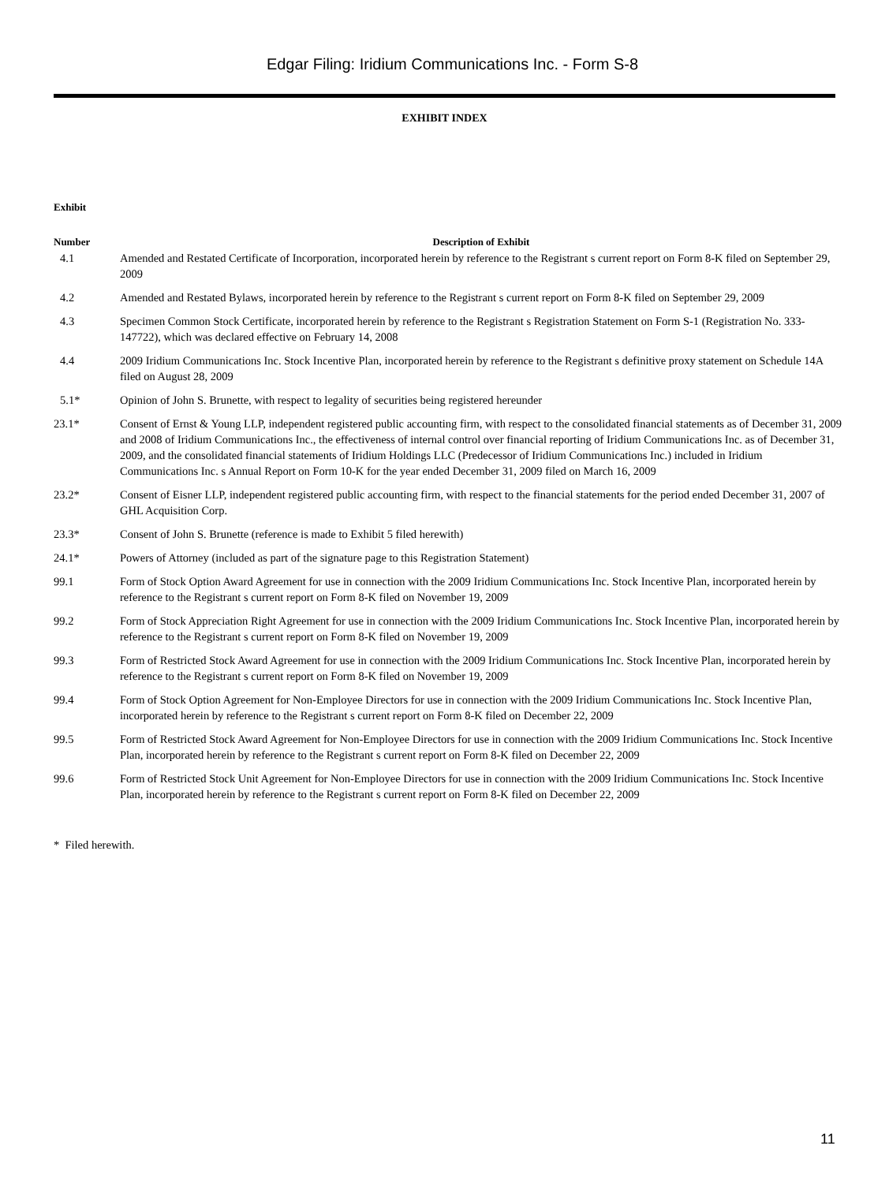Edgar Filing: Iridium Communications Inc. - Form S-8
EXHIBIT INDEX
| Exhibit | |
| --- | --- |
| Number | Description of Exhibit |
| 4.1 | Amended and Restated Certificate of Incorporation, incorporated herein by reference to the Registrant s current report on Form 8-K filed on September 29, 2009 |
| 4.2 | Amended and Restated Bylaws, incorporated herein by reference to the Registrant s current report on Form 8-K filed on September 29, 2009 |
| 4.3 | Specimen Common Stock Certificate, incorporated herein by reference to the Registrant s Registration Statement on Form S-1 (Registration No. 333-147722), which was declared effective on February 14, 2008 |
| 4.4 | 2009 Iridium Communications Inc. Stock Incentive Plan, incorporated herein by reference to the Registrant s definitive proxy statement on Schedule 14A filed on August 28, 2009 |
| 5.1* | Opinion of John S. Brunette, with respect to legality of securities being registered hereunder |
| 23.1* | Consent of Ernst & Young LLP, independent registered public accounting firm, with respect to the consolidated financial statements as of December 31, 2009 and 2008 of Iridium Communications Inc., the effectiveness of internal control over financial reporting of Iridium Communications Inc. as of December 31, 2009, and the consolidated financial statements of Iridium Holdings LLC (Predecessor of Iridium Communications Inc.) included in Iridium Communications Inc. s Annual Report on Form 10-K for the year ended December 31, 2009 filed on March 16, 2009 |
| 23.2* | Consent of Eisner LLP, independent registered public accounting firm, with respect to the financial statements for the period ended December 31, 2007 of GHL Acquisition Corp. |
| 23.3* | Consent of John S. Brunette (reference is made to Exhibit 5 filed herewith) |
| 24.1* | Powers of Attorney (included as part of the signature page to this Registration Statement) |
| 99.1 | Form of Stock Option Award Agreement for use in connection with the 2009 Iridium Communications Inc. Stock Incentive Plan, incorporated herein by reference to the Registrant s current report on Form 8-K filed on November 19, 2009 |
| 99.2 | Form of Stock Appreciation Right Agreement for use in connection with the 2009 Iridium Communications Inc. Stock Incentive Plan, incorporated herein by reference to the Registrant s current report on Form 8-K filed on November 19, 2009 |
| 99.3 | Form of Restricted Stock Award Agreement for use in connection with the 2009 Iridium Communications Inc. Stock Incentive Plan, incorporated herein by reference to the Registrant s current report on Form 8-K filed on November 19, 2009 |
| 99.4 | Form of Stock Option Agreement for Non-Employee Directors for use in connection with the 2009 Iridium Communications Inc. Stock Incentive Plan, incorporated herein by reference to the Registrant s current report on Form 8-K filed on December 22, 2009 |
| 99.5 | Form of Restricted Stock Award Agreement for Non-Employee Directors for use in connection with the 2009 Iridium Communications Inc. Stock Incentive Plan, incorporated herein by reference to the Registrant s current report on Form 8-K filed on December 22, 2009 |
| 99.6 | Form of Restricted Stock Unit Agreement for Non-Employee Directors for use in connection with the 2009 Iridium Communications Inc. Stock Incentive Plan, incorporated herein by reference to the Registrant s current report on Form 8-K filed on December 22, 2009 |
* Filed herewith.
11